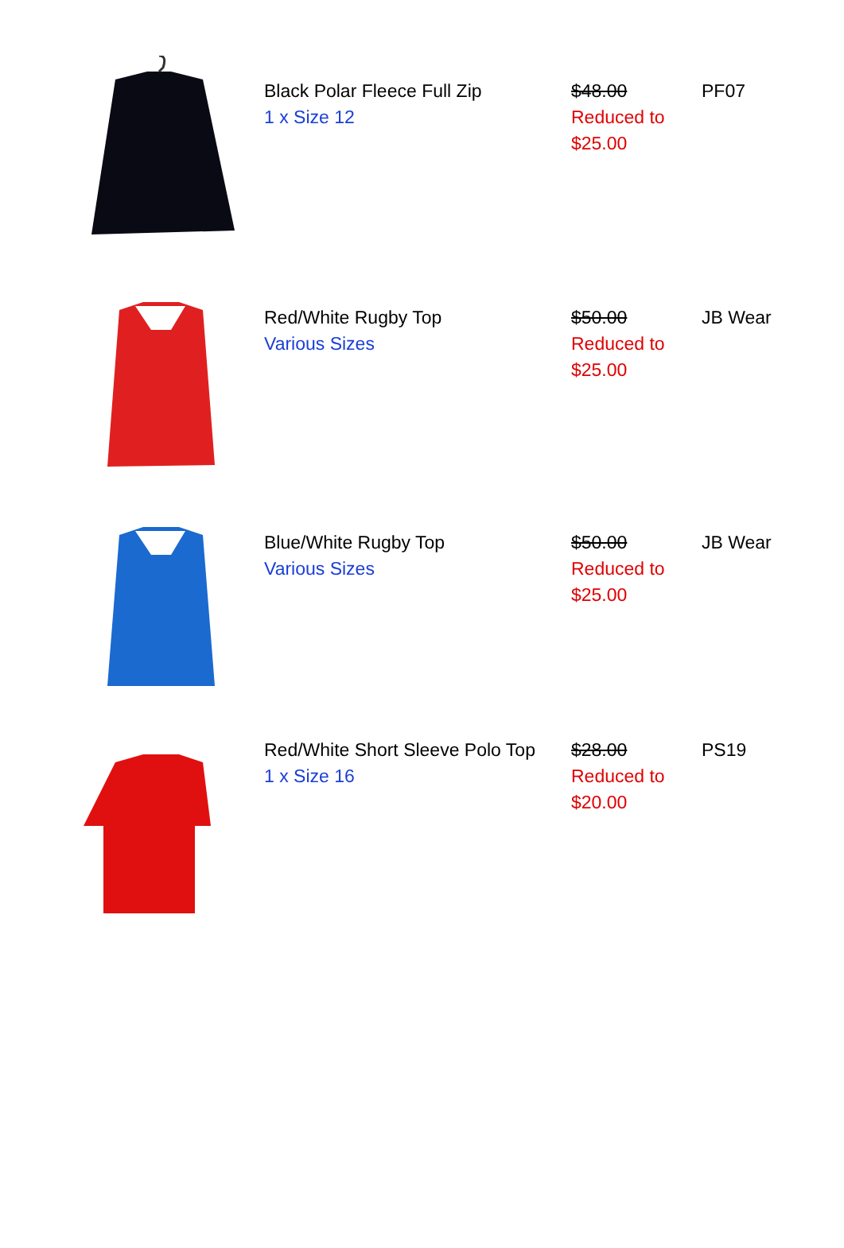| | Black Polar Fleece Full Zip 1 x Size 12 | $48.00 Reduced to $25.00 | PF07 |
| | Red/White Rugby Top Various Sizes | $50.00 Reduced to $25.00 | JB Wear |
| | Blue/White Rugby Top Various Sizes | $50.00 Reduced to $25.00 | JB Wear |
| | Red/White Short Sleeve Polo Top 1 x Size 16 | $28.00 Reduced to $20.00 | PS19 |